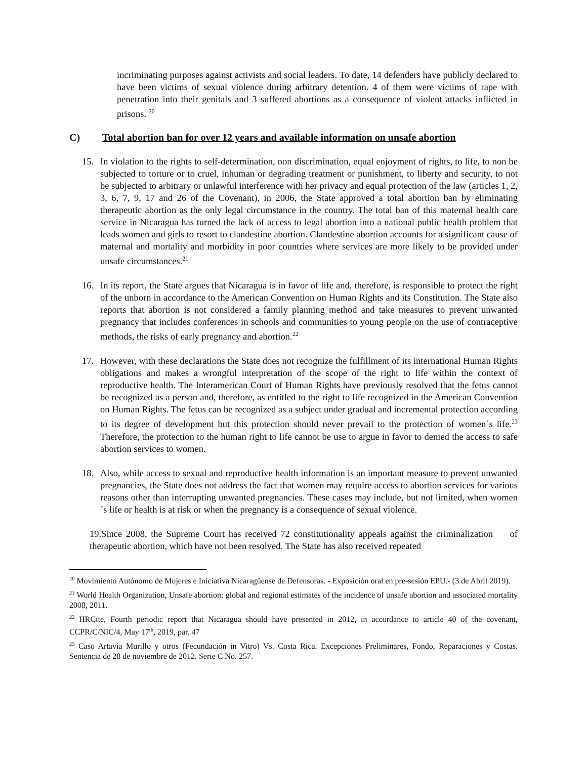incriminating purposes against activists and social leaders. To date, 14 defenders have publicly declared to have been victims of sexual violence during arbitrary detention. 4 of them were victims of rape with penetration into their genitals and 3 suffered abortions as a consequence of violent attacks inflicted in prisons. <sup>20</sup>
C) Total abortion ban for over 12 years and available information on unsafe abortion
15. In violation to the rights to self-determination, non discrimination, equal enjoyment of rights, to life, to non be subjected to torture or to cruel, inhuman or degrading treatment or punishment, to liberty and security, to not be subjected to arbitrary or unlawful interference with her privacy and equal protection of the law (articles 1, 2, 3, 6, 7, 9, 17 and 26 of the Covenant), in 2006, the State approved a total abortion ban by eliminating therapeutic abortion as the only legal circumstance in the country. The total ban of this maternal health care service in Nicaragua has turned the lack of access to legal abortion into a national public health problem that leads women and girls to resort to clandestine abortion. Clandestine abortion accounts for a significant cause of maternal and mortality and morbidity in poor countries where services are more likely to be provided under unsafe circumstances.<sup>21</sup>
16. In its report, the State argues that Nicaragua is in favor of life and, therefore, is responsible to protect the right of the unborn in accordance to the American Convention on Human Rights and its Constitution. The State also reports that abortion is not considered a family planning method and take measures to prevent unwanted pregnancy that includes conferences in schools and communities to young people on the use of contraceptive methods, the risks of early pregnancy and abortion.<sup>22</sup>
17. However, with these declarations the State does not recognize the fulfillment of its international Human Rights obligations and makes a wrongful interpretation of the scope of the right to life within the context of reproductive health. The Interamerican Court of Human Rights have previously resolved that the fetus cannot be recognized as a person and, therefore, as entitled to the right to life recognized in the American Convention on Human Rights. The fetus can be recognized as a subject under gradual and incremental protection according to its degree of development but this protection should never prevail to the protection of women´s life.<sup>23</sup> Therefore, the protection to the human right to life cannot be use to argue in favor to denied the access to safe abortion services to women.
18. Also, while access to sexual and reproductive health information is an important measure to prevent unwanted pregnancies, the State does not address the fact that women may require access to abortion services for various reasons other than interrupting unwanted pregnancies. These cases may include, but not limited, when women´s life or health is at risk or when the pregnancy is a consequence of sexual violence.
19.Since 2008, the Supreme Court has received 72 constitutionality appeals against the criminalization of therapeutic abortion, which have not been resolved. The State has also received repeated
<sup>20</sup> Movimiento Autónomo de Mujeres e Iniciativa Nicaragüense de Defensoras. - Exposición oral en pre-sesión EPU.- (3 de Abril 2019).
<sup>21</sup> World Health Organization, Unsafe abortion: global and regional estimates of the incidence of unsafe abortion and associated mortality 2008, 2011.
<sup>22</sup> HRCtte, Fourth periodic report that Nicaragua should have presented in 2012, in accordance to article 40 of the covenant, CCPR/C/NIC/4, May 17<sup>th</sup>, 2019, par. 47
<sup>23</sup> Caso Artavia Murillo y otros (Fecundación in Vitro) Vs. Costa Rica. Excepciones Preliminares, Fondo, Reparaciones y Costas. Sentencia de 28 de noviembre de 2012. Serie C No. 257.